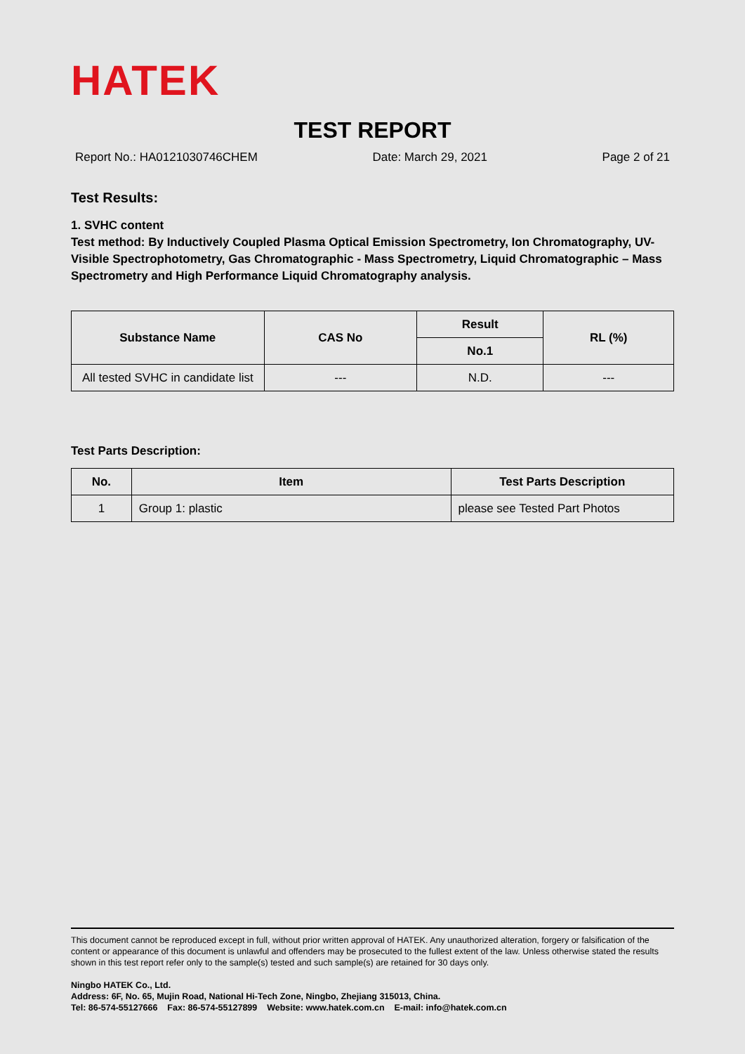HATEK
TEST REPORT
Report No.: HA0121030746CHEM Date: March 29, 2021 Page 2 of 21
Test Results:
1. SVHC content
Test method: By Inductively Coupled Plasma Optical Emission Spectrometry, Ion Chromatography, UV-Visible Spectrophotometry, Gas Chromatographic - Mass Spectrometry, Liquid Chromatographic – Mass Spectrometry and High Performance Liquid Chromatography analysis.
| Substance Name | CAS No | Result | RL (%) |
| --- | --- | --- | --- |
| | | No.1 | |
| All tested SVHC in candidate list | --- | N.D. | --- |
Test Parts Description:
| No. | Item | Test Parts Description |
| --- | --- | --- |
| 1 | Group 1: plastic | please see Tested Part Photos |
This document cannot be reproduced except in full, without prior written approval of HATEK. Any unauthorized alteration, forgery or falsification of the content or appearance of this document is unlawful and offenders may be prosecuted to the fullest extent of the law. Unless otherwise stated the results shown in this test report refer only to the sample(s) tested and such sample(s) are retained for 30 days only.
Ningbo HATEK Co., Ltd.
Address: 6F, No. 65, Mujin Road, National Hi-Tech Zone, Ningbo, Zhejiang 315013, China.
Tel: 86-574-55127666 Fax: 86-574-55127899 Website: www.hatek.com.cn E-mail: info@hatek.com.cn